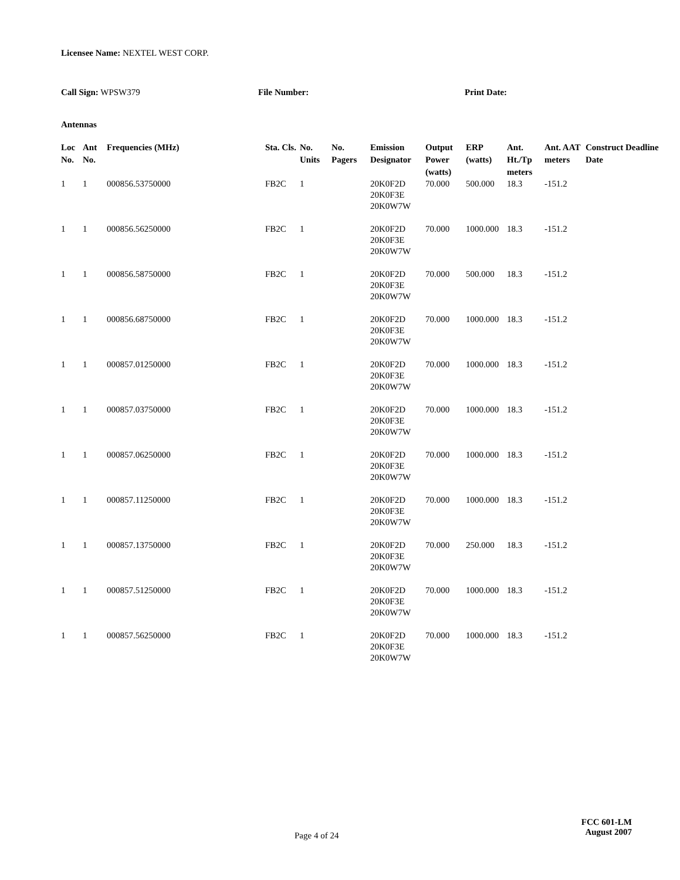Licensee Name: NEXTEL WEST CORP.
Call Sign: WPSW379 File Number: Print Date:
Antennas
| Loc No. | Ant No. | Frequencies (MHz) | Sta. Cls. | No. Units | No. Pagers | Emission Designator | Output Power (watts) | ERP (watts) | Ant. Ht./Tp meters | Ant. AAT meters | Construct Deadline Date |
| --- | --- | --- | --- | --- | --- | --- | --- | --- | --- | --- | --- |
| 1 | 1 | 000856.53750000 | FB2C | 1 | | 20K0F2D 20K0F3E 20K0W7W | 70.000 | 500.000 | 18.3 | -151.2 | |
| 1 | 1 | 000856.56250000 | FB2C | 1 | | 20K0F2D 20K0F3E 20K0W7W | 70.000 | 1000.000 | 18.3 | -151.2 | |
| 1 | 1 | 000856.58750000 | FB2C | 1 | | 20K0F2D 20K0F3E 20K0W7W | 70.000 | 500.000 | 18.3 | -151.2 | |
| 1 | 1 | 000856.68750000 | FB2C | 1 | | 20K0F2D 20K0F3E 20K0W7W | 70.000 | 1000.000 | 18.3 | -151.2 | |
| 1 | 1 | 000857.01250000 | FB2C | 1 | | 20K0F2D 20K0F3E 20K0W7W | 70.000 | 1000.000 | 18.3 | -151.2 | |
| 1 | 1 | 000857.03750000 | FB2C | 1 | | 20K0F2D 20K0F3E 20K0W7W | 70.000 | 1000.000 | 18.3 | -151.2 | |
| 1 | 1 | 000857.06250000 | FB2C | 1 | | 20K0F2D 20K0F3E 20K0W7W | 70.000 | 1000.000 | 18.3 | -151.2 | |
| 1 | 1 | 000857.11250000 | FB2C | 1 | | 20K0F2D 20K0F3E 20K0W7W | 70.000 | 1000.000 | 18.3 | -151.2 | |
| 1 | 1 | 000857.13750000 | FB2C | 1 | | 20K0F2D 20K0F3E 20K0W7W | 70.000 | 250.000 | 18.3 | -151.2 | |
| 1 | 1 | 000857.51250000 | FB2C | 1 | | 20K0F2D 20K0F3E 20K0W7W | 70.000 | 1000.000 | 18.3 | -151.2 | |
| 1 | 1 | 000857.56250000 | FB2C | 1 | | 20K0F2D 20K0F3E 20K0W7W | 70.000 | 1000.000 | 18.3 | -151.2 | |
Page 4 of 24
FCC 601-LM
August 2007